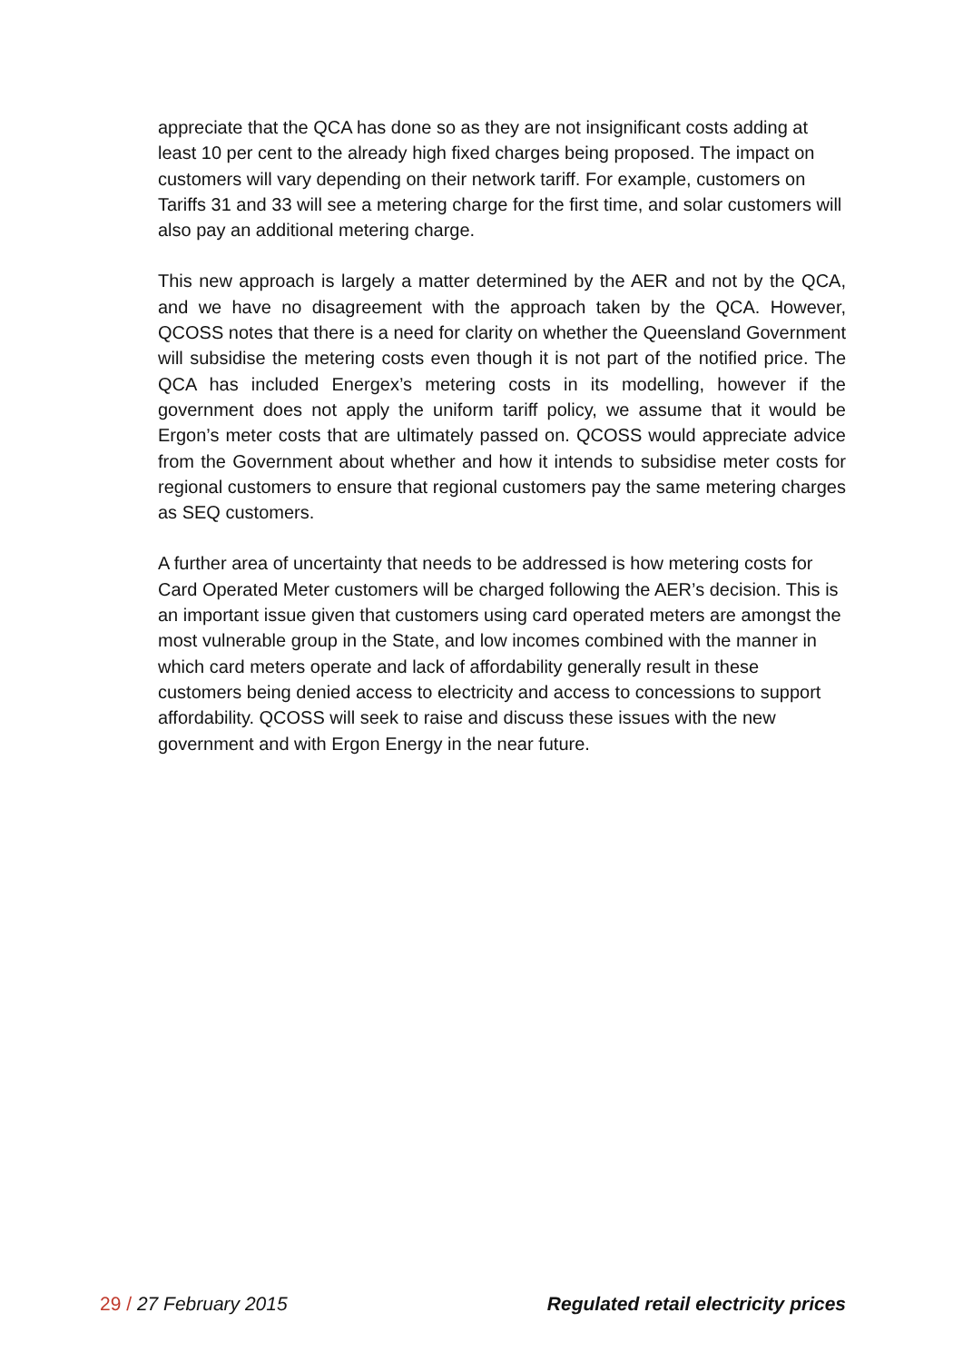appreciate that the QCA has done so as they are not insignificant costs adding at least 10 per cent to the already high fixed charges being proposed. The impact on customers will vary depending on their network tariff. For example, customers on Tariffs 31 and 33 will see a metering charge for the first time, and solar customers will also pay an additional metering charge.
This new approach is largely a matter determined by the AER and not by the QCA, and we have no disagreement with the approach taken by the QCA. However, QCOSS notes that there is a need for clarity on whether the Queensland Government will subsidise the metering costs even though it is not part of the notified price. The QCA has included Energex’s metering costs in its modelling, however if the government does not apply the uniform tariff policy, we assume that it would be Ergon’s meter costs that are ultimately passed on. QCOSS would appreciate advice from the Government about whether and how it intends to subsidise meter costs for regional customers to ensure that regional customers pay the same metering charges as SEQ customers.
A further area of uncertainty that needs to be addressed is how metering costs for Card Operated Meter customers will be charged following the AER’s decision. This is an important issue given that customers using card operated meters are amongst the most vulnerable group in the State, and low incomes combined with the manner in which card meters operate and lack of affordability generally result in these customers being denied access to electricity and access to concessions to support affordability. QCOSS will seek to raise and discuss these issues with the new government and with Ergon Energy in the near future.
29 / 27 February 2015 Regulated retail electricity prices